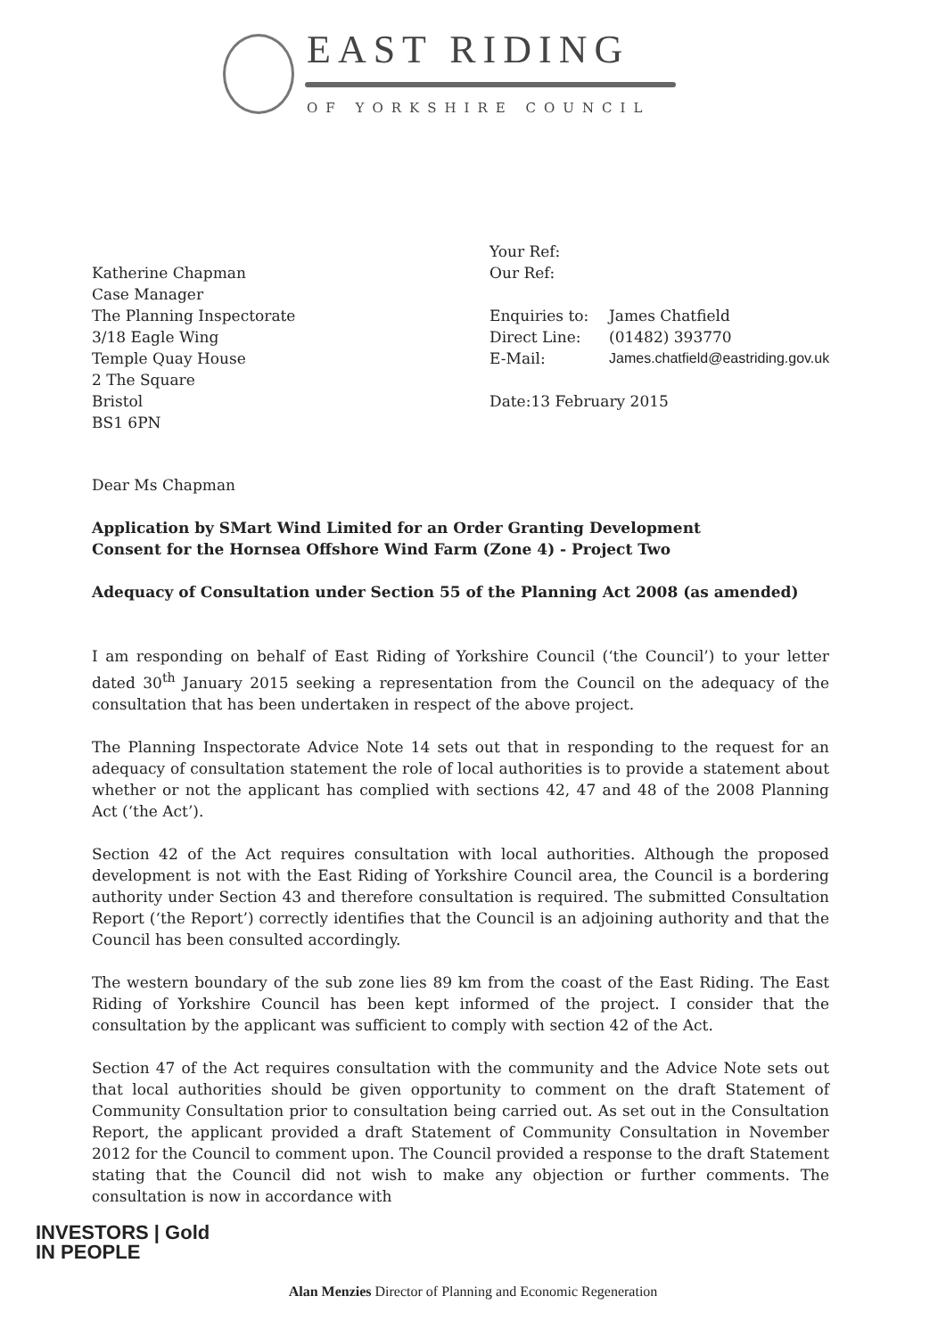EAST RIDING
OF YORKSHIRE COUNCIL
Katherine Chapman
Case Manager
The Planning Inspectorate
3/18 Eagle Wing
Temple Quay House
2 The Square
Bristol
BS1 6PN
Your Ref:
Our Ref:
| Enquiries to: | James Chatfield |
| Direct Line: | (01482) 393770 |
| E-Mail: | James.chatfield@eastriding.gov.uk |
Date:13 February 2015
Dear Ms Chapman
Application by SMart Wind Limited for an Order Granting Development
Consent for the Hornsea Offshore Wind Farm (Zone 4) - Project Two
Adequacy of Consultation under Section 55 of the Planning Act 2008 (as amended)
I am responding on behalf of East Riding of Yorkshire Council (‘the Council’) to your letter dated 30<sup>th</sup> January 2015 seeking a representation from the Council on the adequacy of the consultation that has been undertaken in respect of the above project.
The Planning Inspectorate Advice Note 14 sets out that in responding to the request for an adequacy of consultation statement the role of local authorities is to provide a statement about whether or not the applicant has complied with sections 42, 47 and 48 of the 2008 Planning Act (‘the Act’).
Section 42 of the Act requires consultation with local authorities. Although the proposed development is not with the East Riding of Yorkshire Council area, the Council is a bordering authority under Section 43 and therefore consultation is required. The submitted Consultation Report (‘the Report’) correctly identifies that the Council is an adjoining authority and that the Council has been consulted accordingly.
The western boundary of the sub zone lies 89 km from the coast of the East Riding. The East Riding of Yorkshire Council has been kept informed of the project. I consider that the consultation by the applicant was sufficient to comply with section 42 of the Act.
Section 47 of the Act requires consultation with the community and the Advice Note sets out that local authorities should be given opportunity to comment on the draft Statement of Community Consultation prior to consultation being carried out. As set out in the Consultation Report, the applicant provided a draft Statement of Community Consultation in November 2012 for the Council to comment upon. The Council provided a response to the draft Statement stating that the Council did not wish to make any objection or further comments. The consultation is now in accordance with
INVESTORS | Gold
IN PEOPLE
Alan Menzies Director of Planning and Economic Regeneration